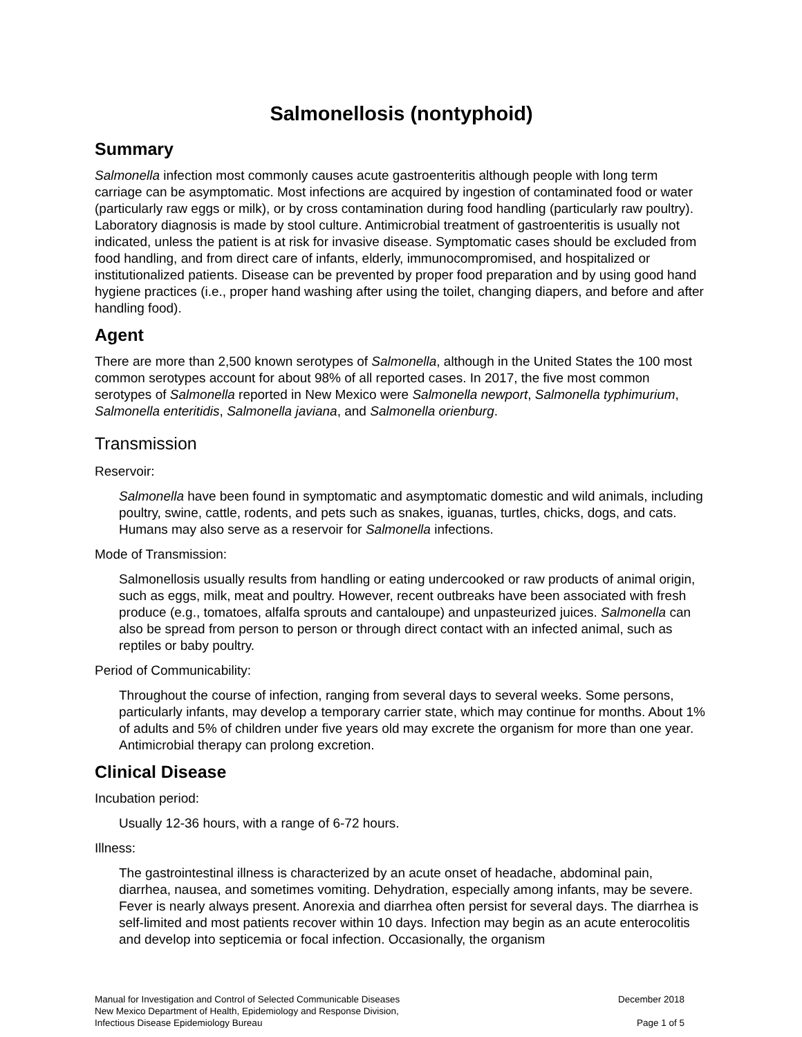Salmonellosis (nontyphoid)
Summary
Salmonella infection most commonly causes acute gastroenteritis although people with long term carriage can be asymptomatic. Most infections are acquired by ingestion of contaminated food or water (particularly raw eggs or milk), or by cross contamination during food handling (particularly raw poultry). Laboratory diagnosis is made by stool culture. Antimicrobial treatment of gastroenteritis is usually not indicated, unless the patient is at risk for invasive disease. Symptomatic cases should be excluded from food handling, and from direct care of infants, elderly, immunocompromised, and hospitalized or institutionalized patients. Disease can be prevented by proper food preparation and by using good hand hygiene practices (i.e., proper hand washing after using the toilet, changing diapers, and before and after handling food).
Agent
There are more than 2,500 known serotypes of Salmonella, although in the United States the 100 most common serotypes account for about 98% of all reported cases. In 2017, the five most common serotypes of Salmonella reported in New Mexico were Salmonella newport, Salmonella typhimurium, Salmonella enteritidis, Salmonella javiana, and Salmonella orienburg.
Transmission
Reservoir:
Salmonella have been found in symptomatic and asymptomatic domestic and wild animals, including poultry, swine, cattle, rodents, and pets such as snakes, iguanas, turtles, chicks, dogs, and cats. Humans may also serve as a reservoir for Salmonella infections.
Mode of Transmission:
Salmonellosis usually results from handling or eating undercooked or raw products of animal origin, such as eggs, milk, meat and poultry. However, recent outbreaks have been associated with fresh produce (e.g., tomatoes, alfalfa sprouts and cantaloupe) and unpasteurized juices. Salmonella can also be spread from person to person or through direct contact with an infected animal, such as reptiles or baby poultry.
Period of Communicability:
Throughout the course of infection, ranging from several days to several weeks. Some persons, particularly infants, may develop a temporary carrier state, which may continue for months. About 1% of adults and 5% of children under five years old may excrete the organism for more than one year. Antimicrobial therapy can prolong excretion.
Clinical Disease
Incubation period:
Usually 12-36 hours, with a range of 6-72 hours.
Illness:
The gastrointestinal illness is characterized by an acute onset of headache, abdominal pain, diarrhea, nausea, and sometimes vomiting. Dehydration, especially among infants, may be severe. Fever is nearly always present. Anorexia and diarrhea often persist for several days. The diarrhea is self-limited and most patients recover within 10 days. Infection may begin as an acute enterocolitis and develop into septicemia or focal infection. Occasionally, the organism
Manual for Investigation and Control of Selected Communicable Diseases
New Mexico Department of Health, Epidemiology and Response Division,
Infectious Disease Epidemiology Bureau
December 2018
Page 1 of 5